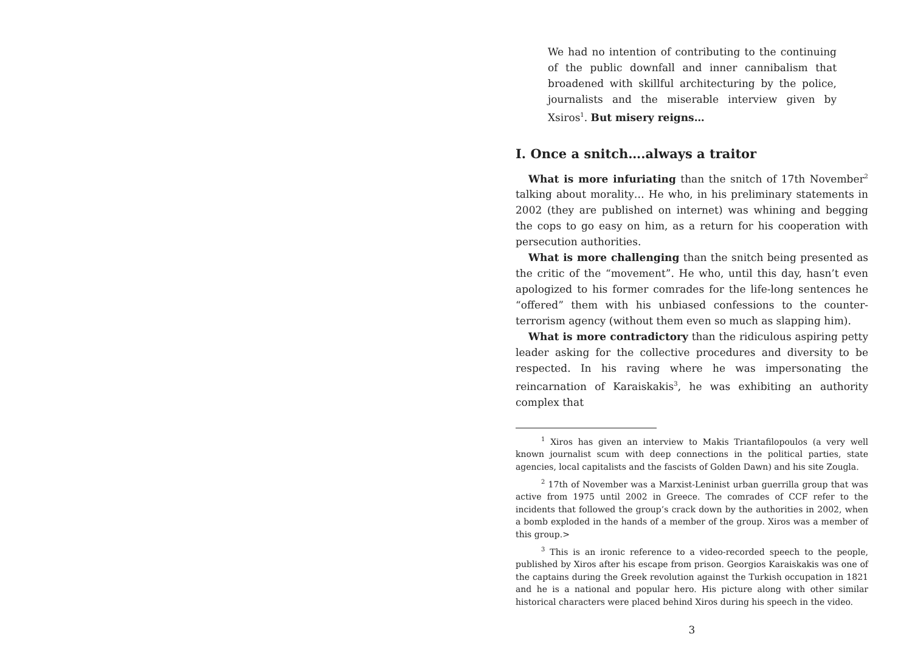We had no intention of contributing to the continuing of the public downfall and inner cannibalism that broadened with skillful architecturing by the police, journalists and the miserable interview given by Xsiros<sup>1</sup>. But misery reigns…
I. Once a snitch….always a traitor
What is more infuriating than the snitch of 17th November<sup>2</sup> talking about morality… He who, in his preliminary statements in 2002 (they are published on internet) was whining and begging the cops to go easy on him, as a return for his cooperation with persecution authorities.
What is more challenging than the snitch being presented as the critic of the “movement”. He who, until this day, hasn’t even apologized to his former comrades for the life-long sentences he “offered” them with his unbiased confessions to the counter-terrorism agency (without them even so much as slapping him).
What is more contradictory than the ridiculous aspiring petty leader asking for the collective procedures and diversity to be respected. In his raving where he was impersonating the reincarnation of Karaiskakis<sup>3</sup>, he was exhibiting an authority complex that
<sup>1</sup> Xiros has given an interview to Makis Triantafilopoulos (a very well known journalist scum with deep connections in the political parties, state agencies, local capitalists and the fascists of Golden Dawn) and his site Zougla.
<sup>2</sup> 17th of November was a Marxist-Leninist urban guerrilla group that was active from 1975 until 2002 in Greece. The comrades of CCF refer to the incidents that followed the group’s crack down by the authorities in 2002, when a bomb exploded in the hands of a member of the group. Xiros was a member of this group.>
<sup>3</sup> This is an ironic reference to a video-recorded speech to the people, published by Xiros after his escape from prison. Georgios Karaiskakis was one of the captains during the Greek revolution against the Turkish occupation in 1821 and he is a national and popular hero. His picture along with other similar historical characters were placed behind Xiros during his speech in the video.
3